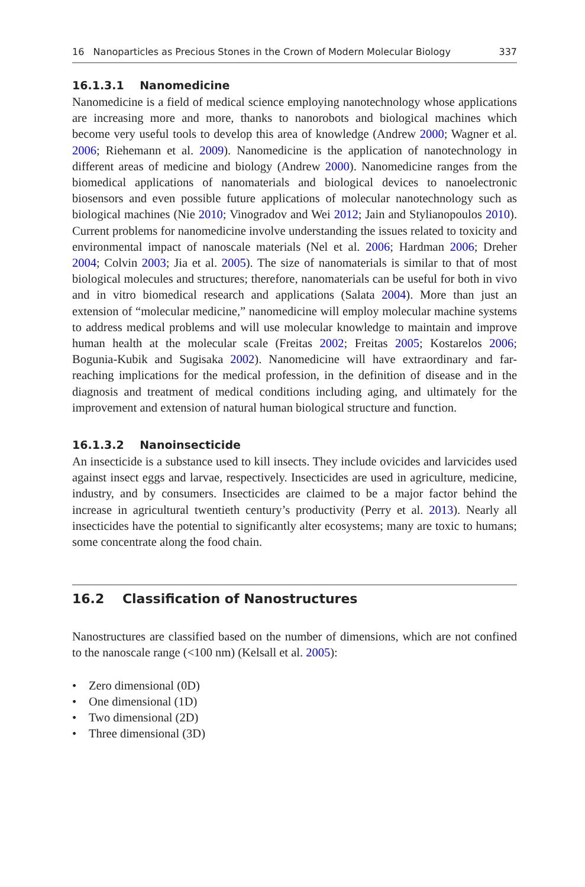16 Nanoparticles as Precious Stones in the Crown of Modern Molecular Biology 337
16.1.3.1 Nanomedicine
Nanomedicine is a field of medical science employing nanotechnology whose applications are increasing more and more, thanks to nanorobots and biological machines which become very useful tools to develop this area of knowledge (Andrew 2000; Wagner et al. 2006; Riehemann et al. 2009). Nanomedicine is the application of nanotechnology in different areas of medicine and biology (Andrew 2000). Nanomedicine ranges from the biomedical applications of nanomaterials and biological devices to nanoelectronic biosensors and even possible future applications of molecular nanotechnology such as biological machines (Nie 2010; Vinogradov and Wei 2012; Jain and Stylianopoulos 2010). Current problems for nanomedicine involve understanding the issues related to toxicity and environmental impact of nanoscale materials (Nel et al. 2006; Hardman 2006; Dreher 2004; Colvin 2003; Jia et al. 2005). The size of nanomaterials is similar to that of most biological molecules and structures; therefore, nanomaterials can be useful for both in vivo and in vitro biomedical research and applications (Salata 2004). More than just an extension of “molecular medicine,” nanomedicine will employ molecular machine systems to address medical problems and will use molecular knowledge to maintain and improve human health at the molecular scale (Freitas 2002; Freitas 2005; Kostarelos 2006; Bogunia-Kubik and Sugisaka 2002). Nanomedicine will have extraordinary and far-reaching implications for the medical profession, in the definition of disease and in the diagnosis and treatment of medical conditions including aging, and ultimately for the improvement and extension of natural human biological structure and function.
16.1.3.2 Nanoinsecticide
An insecticide is a substance used to kill insects. They include ovicides and larvicides used against insect eggs and larvae, respectively. Insecticides are used in agriculture, medicine, industry, and by consumers. Insecticides are claimed to be a major factor behind the increase in agricultural twentieth century’s productivity (Perry et al. 2013). Nearly all insecticides have the potential to significantly alter ecosystems; many are toxic to humans; some concentrate along the food chain.
16.2 Classification of Nanostructures
Nanostructures are classified based on the number of dimensions, which are not confined to the nanoscale range (<100 nm) (Kelsall et al. 2005):
• Zero dimensional (0D)
• One dimensional (1D)
• Two dimensional (2D)
• Three dimensional (3D)